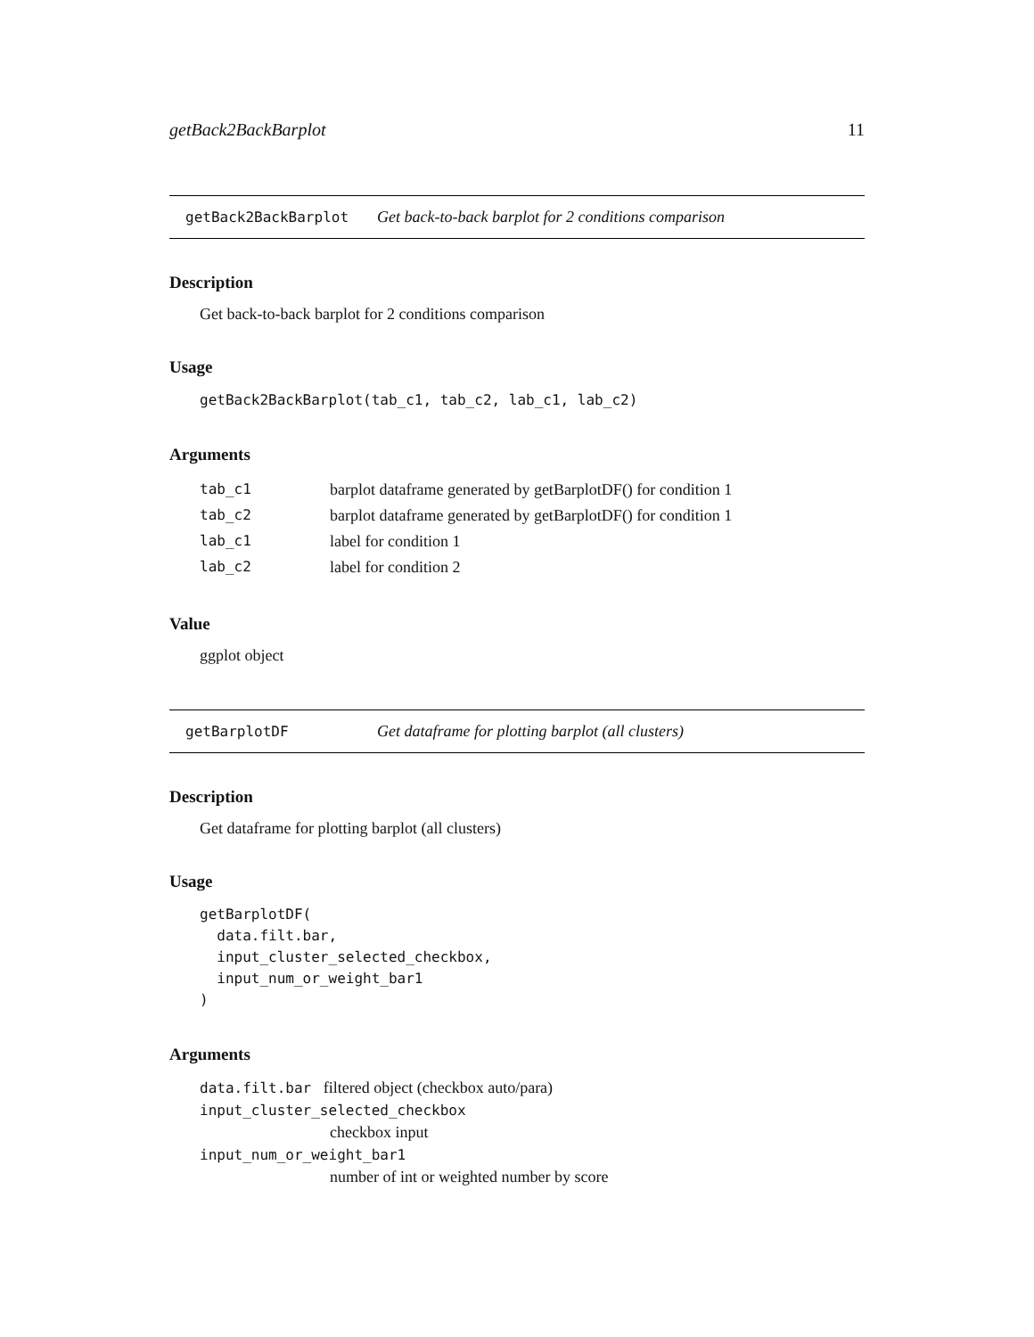getBack2BackBarplot 11
getBack2BackBarplot Get back-to-back barplot for 2 conditions comparison
Description
Get back-to-back barplot for 2 conditions comparison
Usage
getBack2BackBarplot(tab_c1, tab_c2, lab_c1, lab_c2)
Arguments
| tab_c1 | barplot dataframe generated by getBarplotDF() for condition 1 |
| tab_c2 | barplot dataframe generated by getBarplotDF() for condition 1 |
| lab_c1 | label for condition 1 |
| lab_c2 | label for condition 2 |
Value
ggplot object
getBarplotDF Get dataframe for plotting barplot (all clusters)
Description
Get dataframe for plotting barplot (all clusters)
Usage
getBarplotDF(
  data.filt.bar,
  input_cluster_selected_checkbox,
  input_num_or_weight_bar1
)
Arguments
data.filt.bar filtered object (checkbox auto/para)
input_cluster_selected_checkbox
checkbox input
input_num_or_weight_bar1
number of int or weighted number by score